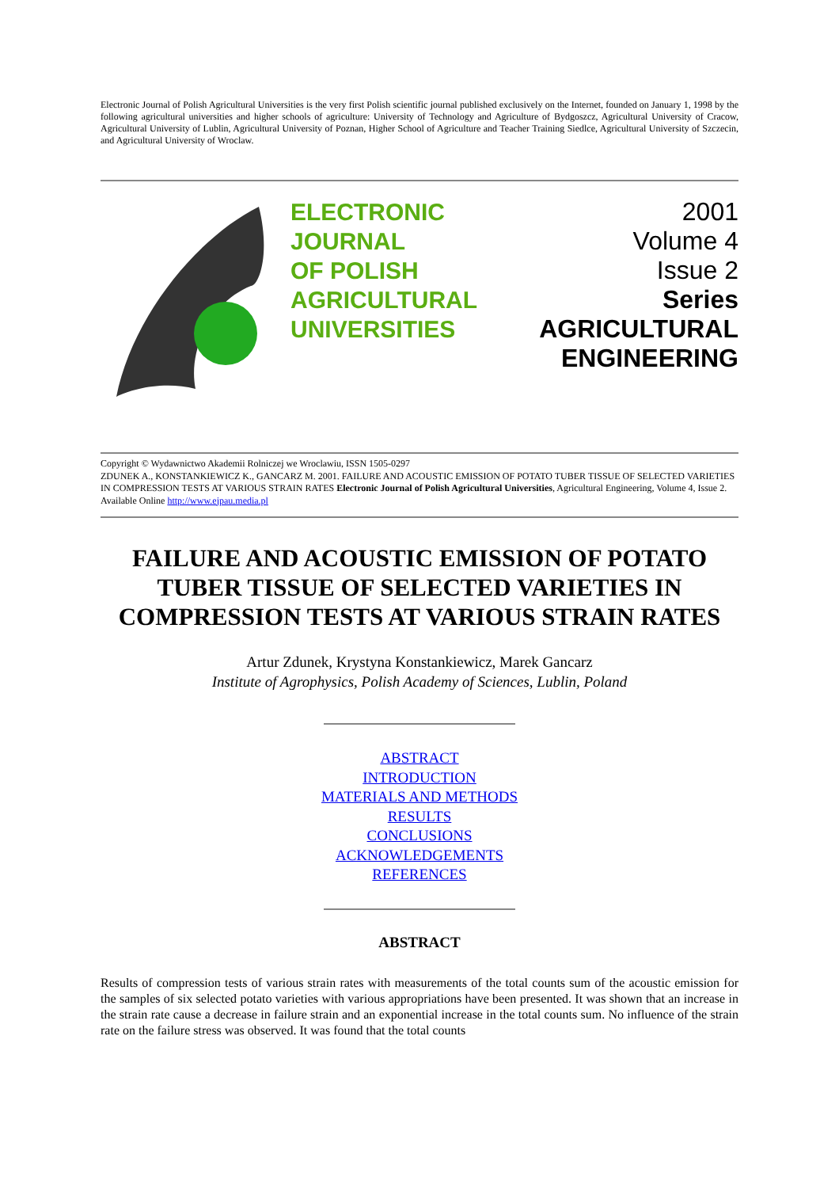Electronic Journal of Polish Agricultural Universities is the very first Polish scientific journal published exclusively on the Internet, founded on January 1, 1998 by the following agricultural universities and higher schools of agriculture: University of Technology and Agriculture of Bydgoszcz, Agricultural University of Cracow, Agricultural University of Lublin, Agricultural University of Poznan, Higher School of Agriculture and Teacher Training Siedlce, Agricultural University of Szczecin, and Agricultural University of Wroclaw.
ELECTRONIC
JOURNAL
OF POLISH
AGRICULTURAL
UNIVERSITIES
2001
Volume 4
Issue 2
Series
AGRICULTURAL
ENGINEERING
Copyright © Wydawnictwo Akademii Rolniczej we Wroclawiu, ISSN 1505-0297
ZDUNEK A., KONSTANKIEWICZ K., GANCARZ M. 2001. FAILURE AND ACOUSTIC EMISSION OF POTATO TUBER TISSUE OF SELECTED VARIETIES IN COMPRESSION TESTS AT VARIOUS STRAIN RATES Electronic Journal of Polish Agricultural Universities, Agricultural Engineering, Volume 4, Issue 2.
Available Online http://www.ejpau.media.pl
FAILURE AND ACOUSTIC EMISSION OF POTATO TUBER TISSUE OF SELECTED VARIETIES IN COMPRESSION TESTS AT VARIOUS STRAIN RATES
Artur Zdunek, Krystyna Konstankiewicz, Marek Gancarz
Institute of Agrophysics, Polish Academy of Sciences, Lublin, Poland
ABSTRACT
INTRODUCTION
MATERIALS AND METHODS
RESULTS
CONCLUSIONS
ACKNOWLEDGEMENTS
REFERENCES
ABSTRACT
Results of compression tests of various strain rates with measurements of the total counts sum of the acoustic emission for the samples of six selected potato varieties with various appropriations have been presented. It was shown that an increase in the strain rate cause a decrease in failure strain and an exponential increase in the total counts sum. No influence of the strain rate on the failure stress was observed. It was found that the total counts